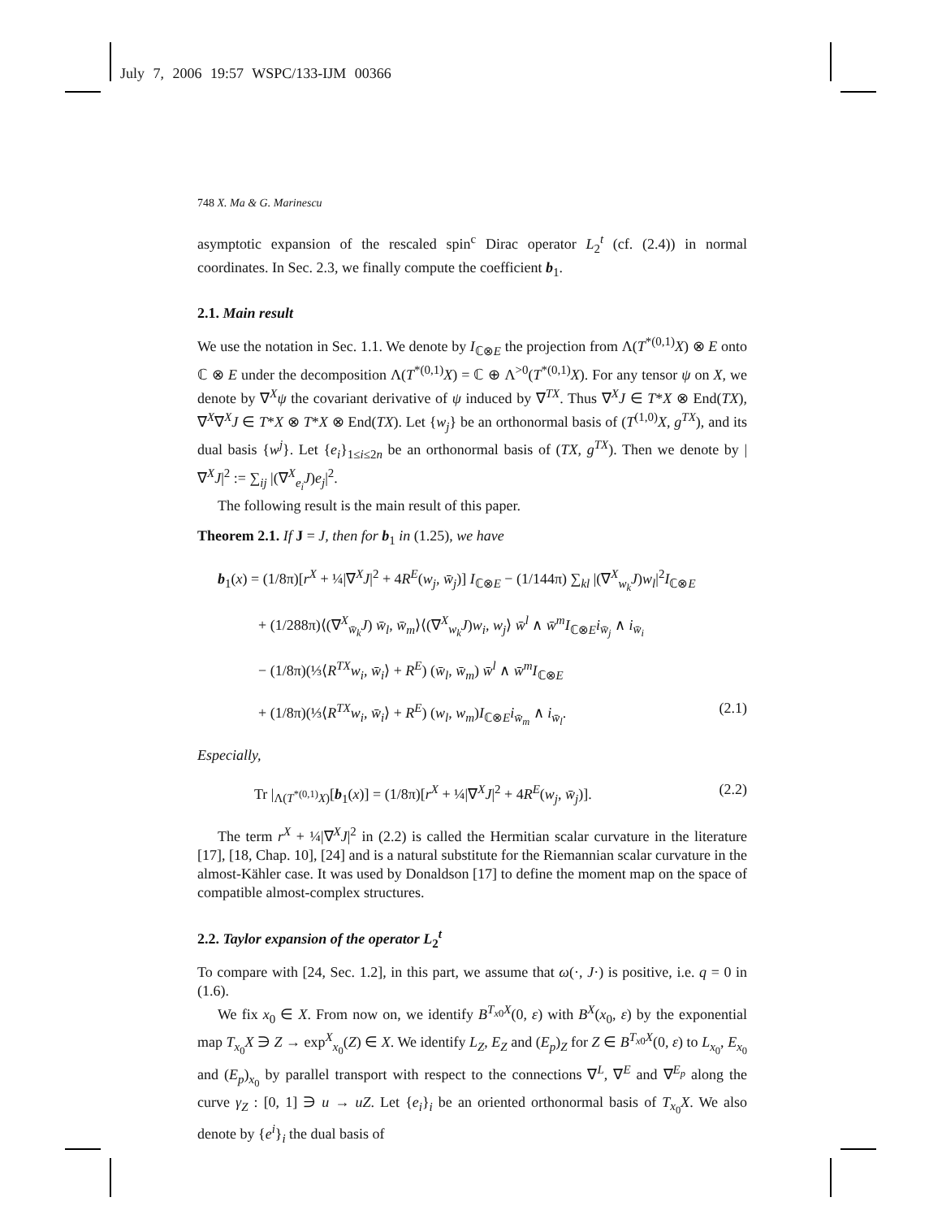July 7, 2006 19:57 WSPC/133-IJM 00366
748 X. Ma & G. Marinescu
asymptotic expansion of the rescaled spin<sup>c</sup> Dirac operator L<sub>2</sub><sup>t</sup> (cf. (2.4)) in normal coordinates. In Sec. 2.3, we finally compute the coefficient b<sub>1</sub>.
2.1. Main result
We use the notation in Sec. 1.1. We denote by I<sub>ℂ⊗E</sub> the projection from Λ(T<sup>*(0,1)</sup>X) ⊗ E onto ℂ ⊗ E under the decomposition Λ(T<sup>*(0,1)</sup>X) = ℂ ⊕ Λ<sup>>0</sup>(T<sup>*(0,1)</sup>X). For any tensor ψ on X, we denote by ∇<sup>X</sup>ψ the covariant derivative of ψ induced by ∇<sup>TX</sup>. Thus ∇<sup>X</sup>J ∈ T*X ⊗ End(TX), ∇<sup>X</sup>∇<sup>X</sup>J ∈ T*X ⊗ T*X ⊗ End(TX). Let {w<sub>j</sub>} be an orthonormal basis of (T<sup>(1,0)</sup>X, g<sup>TX</sup>), and its dual basis {w<sup>j</sup>}. Let {e<sub>i</sub>}<sub>1≤i≤2n</sub> be an orthonormal basis of (TX, g<sup>TX</sup>). Then we denote by |∇<sup>X</sup>J|<sup>2</sup> := ∑<sub>ij</sub> |(∇<sup>X</sup><sub>e<sub>i</sub></sub>J)e<sub>j</sub>|<sup>2</sup>.
The following result is the main result of this paper.
Theorem 2.1. If J = J, then for b<sub>1</sub> in (1.25), we have
b<sub>1</sub>(x) = (1/8π)[r<sup>X</sup> + ¼|∇<sup>X</sup>J|<sup>2</sup> + 4R<sup>E</sup>(w<sub>j</sub>, w̄<sub>j</sub>)] I<sub>ℂ⊗E</sub> − (1/144π) ∑<sub>kl</sub> |(∇<sup>X</sup><sub>w<sub>k</sub></sub>J)w<sub>l</sub>|<sup>2</sup>I<sub>ℂ⊗E</sub>
+ (1/288π)⟨(∇<sup>X</sup><sub>w̄<sub>k</sub></sub>J) w̄<sub>l</sub>, w̄<sub>m</sub>⟩⟨(∇<sup>X</sup><sub>w<sub>k</sub></sub>J)w<sub>i</sub>, w<sub>j</sub>⟩ w̄<sup>l</sup> ∧ w̄<sup>m</sup> I<sub>ℂ⊗E</sub>i<sub>w̄<sub>j</sub></sub> ∧ i<sub>w̄<sub>i</sub></sub>
− (1/8π)(⅓⟨R<sup>TX</sup>w<sub>i</sub>, w̄<sub>i</sub>⟩ + R<sup>E</sup>) (w̄<sub>l</sub>, w̄<sub>m</sub>) w̄<sup>l</sup> ∧ w̄<sup>m</sup> I<sub>ℂ⊗E</sub>
+ (1/8π)(⅓⟨R<sup>TX</sup>w<sub>i</sub>, w̄<sub>i</sub>⟩ + R<sup>E</sup>) (w<sub>l</sub>, w<sub>m</sub>)I<sub>ℂ⊗E</sub>i<sub>w̄<sub>m</sub></sub> ∧ i<sub>w̄<sub>l</sub></sub>. (2.1)
Especially,
Tr |<sub>Λ(T<sup>*(0,1)</sup>X)</sub>[b<sub>1</sub>(x)] = (1/8π)[r<sup>X</sup> + ¼|∇<sup>X</sup>J|<sup>2</sup> + 4R<sup>E</sup>(w<sub>j</sub>, w̄<sub>j</sub>)]. (2.2)
The term r<sup>X</sup> + ¼|∇<sup>X</sup>J|<sup>2</sup> in (2.2) is called the Hermitian scalar curvature in the literature [17], [18, Chap. 10], [24] and is a natural substitute for the Riemannian scalar curvature in the almost-Kähler case. It was used by Donaldson [17] to define the moment map on the space of compatible almost-complex structures.
2.2. Taylor expansion of the operator L<sub>2</sub><sup>t</sup>
To compare with [24, Sec. 1.2], in this part, we assume that ω(·, J·) is positive, i.e. q = 0 in (1.6).
We fix x<sub>0</sub> ∈ X. From now on, we identify B<sup>T<sub>x0</sub>X</sup>(0, ε) with B<sup>X</sup>(x<sub>0</sub>, ε) by the exponential map T<sub>x<sub>0</sub></sub>X ∋ Z → exp<sup>X</sup><sub>x<sub>0</sub></sub>(Z) ∈ X. We identify L<sub>Z</sub>, E<sub>Z</sub> and (E<sub>p</sub>)<sub>Z</sub> for Z ∈ B<sup>T<sub>x0</sub>X</sup>(0, ε) to L<sub>x<sub>0</sub></sub>, E<sub>x<sub>0</sub></sub> and (E<sub>p</sub>)<sub>x<sub>0</sub></sub> by parallel transport with respect to the connections ∇<sup>L</sup>, ∇<sup>E</sup> and ∇<sup>E<sub>p</sub></sup> along the curve γ<sub>Z</sub> : [0, 1] ∋ u → uZ. Let {e<sub>i</sub>}<sub>i</sub> be an oriented orthonormal basis of T<sub>x<sub>0</sub></sub>X. We also denote by {e<sup>i</sup>}<sub>i</sub> the dual basis of